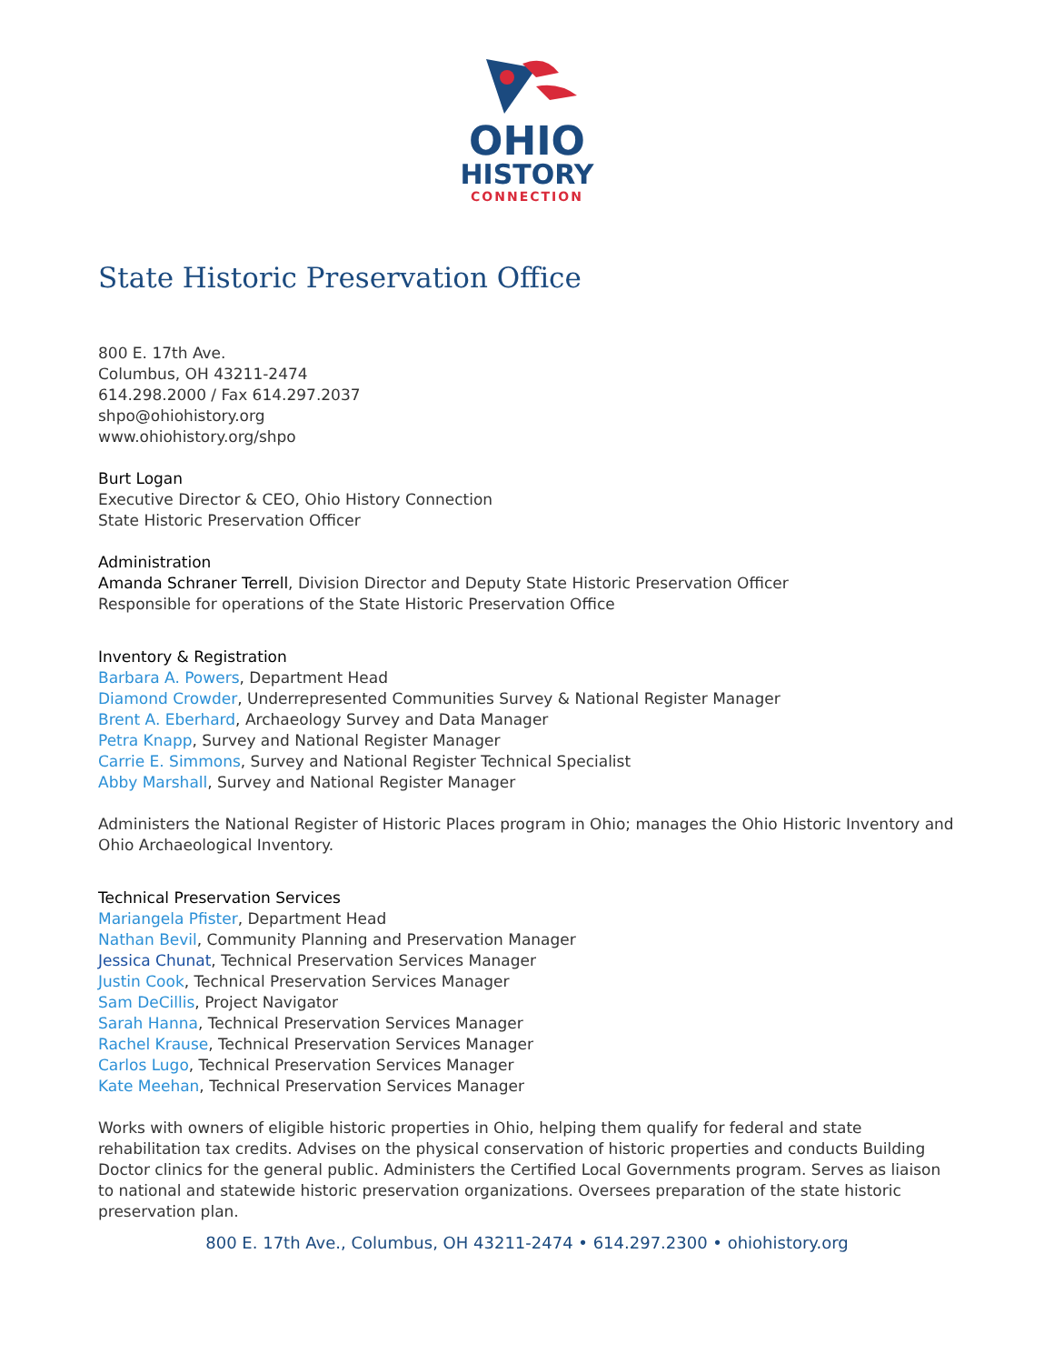OHIO
HISTORY
CONNECTION
State Historic Preservation Office
800 E. 17th Ave.
Columbus, OH 43211-2474
614.298.2000 / Fax 614.297.2037
shpo@ohiohistory.org
www.ohiohistory.org/shpo
Burt Logan
Executive Director & CEO, Ohio History Connection
State Historic Preservation Officer
Administration
Amanda Schraner Terrell, Division Director and Deputy State Historic Preservation Officer
Responsible for operations of the State Historic Preservation Office
Inventory & Registration
Barbara A. Powers, Department Head
Diamond Crowder, Underrepresented Communities Survey & National Register Manager
Brent A. Eberhard, Archaeology Survey and Data Manager
Petra Knapp, Survey and National Register Manager
Carrie E. Simmons, Survey and National Register Technical Specialist
Abby Marshall, Survey and National Register Manager
Administers the National Register of Historic Places program in Ohio; manages the Ohio Historic Inventory and Ohio Archaeological Inventory.
Technical Preservation Services
Mariangela Pfister, Department Head
Nathan Bevil, Community Planning and Preservation Manager
Jessica Chunat, Technical Preservation Services Manager
Justin Cook, Technical Preservation Services Manager
Sam DeCillis, Project Navigator
Sarah Hanna, Technical Preservation Services Manager
Rachel Krause, Technical Preservation Services Manager
Carlos Lugo, Technical Preservation Services Manager
Kate Meehan, Technical Preservation Services Manager
Works with owners of eligible historic properties in Ohio, helping them qualify for federal and state rehabilitation tax credits. Advises on the physical conservation of historic properties and conducts Building Doctor clinics for the general public. Administers the Certified Local Governments program. Serves as liaison to national and statewide historic preservation organizations. Oversees preparation of the state historic preservation plan.
800 E. 17th Ave., Columbus, OH 43211-2474 • 614.297.2300 • ohiohistory.org